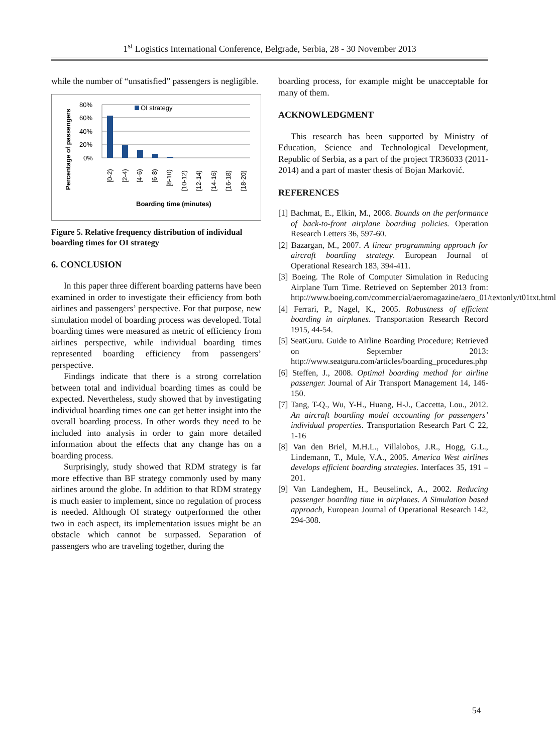1<sup>st</sup> Logistics International Conference, Belgrade, Serbia, 28 - 30 November 2013
while the number of “unsatisfied” passengers is negligible.
Percentage of passengers
80%
60%
40%
20%
0%
OI strategy
[0-2)
[2-4)
[4-6)
[6-8)
[8-10)
[10-12)
[12-14)
[14-16)
[16-18)
[18-20)
Boarding time (minutes)
Figure 5. Relative frequency distribution of individual boarding times for OI strategy
6. CONCLUSION
In this paper three different boarding patterns have been examined in order to investigate their efficiency from both airlines and passengers’ perspective. For that purpose, new simulation model of boarding process was developed. Total boarding times were measured as metric of efficiency from airlines perspective, while individual boarding times represented boarding efficiency from passengers’ perspective.
Findings indicate that there is a strong correlation between total and individual boarding times as could be expected. Nevertheless, study showed that by investigating individual boarding times one can get better insight into the overall boarding process. In other words they need to be included into analysis in order to gain more detailed information about the effects that any change has on a boarding process.
Surprisingly, study showed that RDM strategy is far more effective than BF strategy commonly used by many airlines around the globe. In addition to that RDM strategy is much easier to implement, since no regulation of process is needed. Although OI strategy outperformed the other two in each aspect, its implementation issues might be an obstacle which cannot be surpassed. Separation of passengers who are traveling together, during the
boarding process, for example might be unacceptable for many of them.
ACKNOWLEDGMENT
This research has been supported by Ministry of Education, Science and Technological Development, Republic of Serbia, as a part of the project TR36033 (2011-2014) and a part of master thesis of Bojan Marković.
REFERENCES
[1] Bachmat, E., Elkin, M., 2008. Bounds on the performance of back-to-front airplane boarding policies. Operation Research Letters 36, 597-60.
[2] Bazargan, M., 2007. A linear programming approach for aircraft boarding strategy. European Journal of Operational Research 183, 394-411.
[3] Boeing. The Role of Computer Simulation in Reducing Airplane Turn Time. Retrieved on September 2013 from: http://www.boeing.com/commercial/aeromagazine/aero_01/textonly/t01txt.html
[4] Ferrari, P., Nagel, K., 2005. Robustness of efficient boarding in airplanes. Transportation Research Record 1915, 44-54.
[5] SeatGuru. Guide to Airline Boarding Procedure; Retrieved on September 2013: http://www.seatguru.com/articles/boarding_procedures.php
[6] Steffen, J., 2008. Optimal boarding method for airline passenger. Journal of Air Transport Management 14, 146-150.
[7] Tang, T-Q., Wu, Y-H., Huang, H-J., Caccetta, Lou., 2012. An aircraft boarding model accounting for passengers’ individual properties. Transportation Research Part C 22, 1-16
[8] Van den Briel, M.H.L., Villalobos, J.R., Hogg, G.L., Lindemann, T., Mule, V.A., 2005. America West airlines develops efficient boarding strategies. Interfaces 35, 191 – 201.
[9] Van Landeghem, H., Beuselinck, A., 2002. Reducing passenger boarding time in airplanes. A Simulation based approach, European Journal of Operational Research 142, 294-308.
54